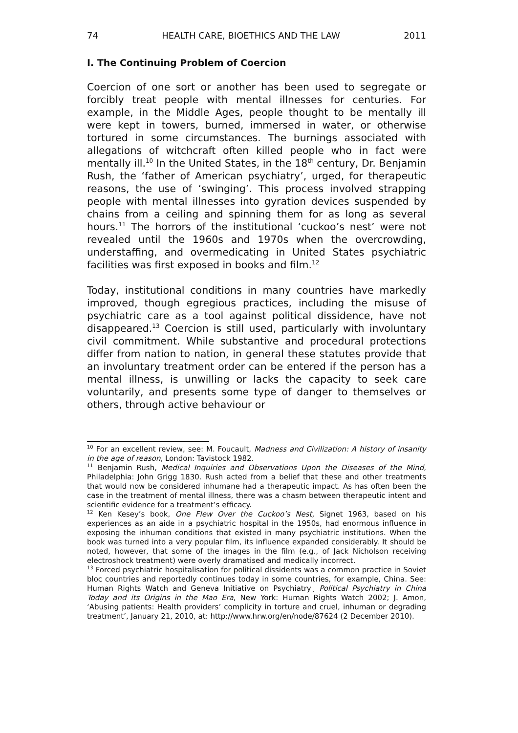74 HEALTH CARE, BIOETHICS AND THE LAW 2011
I. The Continuing Problem of Coercion
Coercion of one sort or another has been used to segregate or forcibly treat people with mental illnesses for centuries. For example, in the Middle Ages, people thought to be mentally ill were kept in towers, burned, immersed in water, or otherwise tortured in some circumstances. The burnings associated with allegations of witchcraft often killed people who in fact were mentally ill.<sup>10</sup> In the United States, in the 18<sup>th</sup> century, Dr. Benjamin Rush, the ‘father of American psychiatry’, urged, for therapeutic reasons, the use of ‘swinging’. This process involved strapping people with mental illnesses into gyration devices suspended by chains from a ceiling and spinning them for as long as several hours.<sup>11</sup> The horrors of the institutional ‘cuckoo’s nest’ were not revealed until the 1960s and 1970s when the overcrowding, understaffing, and overmedicating in United States psychiatric facilities was first exposed in books and film.<sup>12</sup>
Today, institutional conditions in many countries have markedly improved, though egregious practices, including the misuse of psychiatric care as a tool against political dissidence, have not disappeared.<sup>13</sup> Coercion is still used, particularly with involuntary civil commitment. While substantive and procedural protections differ from nation to nation, in general these statutes provide that an involuntary treatment order can be entered if the person has a mental illness, is unwilling or lacks the capacity to seek care voluntarily, and presents some type of danger to themselves or others, through active behaviour or
<sup>10</sup> For an excellent review, see: M. Foucault, Madness and Civilization: A history of insanity in the age of reason, London: Tavistock 1982.
<sup>11</sup> Benjamin Rush, Medical Inquiries and Observations Upon the Diseases of the Mind, Philadelphia: John Grigg 1830. Rush acted from a belief that these and other treatments that would now be considered inhumane had a therapeutic impact. As has often been the case in the treatment of mental illness, there was a chasm between therapeutic intent and scientific evidence for a treatment’s efficacy.
<sup>12</sup> Ken Kesey’s book, One Flew Over the Cuckoo’s Nest, Signet 1963, based on his experiences as an aide in a psychiatric hospital in the 1950s, had enormous influence in exposing the inhuman conditions that existed in many psychiatric institutions. When the book was turned into a very popular film, its influence expanded considerably. It should be noted, however, that some of the images in the film (e.g., of Jack Nicholson receiving electroshock treatment) were overly dramatised and medically incorrect.
<sup>13</sup> Forced psychiatric hospitalisation for political dissidents was a common practice in Soviet bloc countries and reportedly continues today in some countries, for example, China. See: Human Rights Watch and Geneva Initiative on Psychiatry¸ Political Psychiatry in China Today and its Origins in the Mao Era, New York: Human Rights Watch 2002; J. Amon, ‘Abusing patients: Health providers’ complicity in torture and cruel, inhuman or degrading treatment’, January 21, 2010, at: http://www.hrw.org/en/node/87624 (2 December 2010).